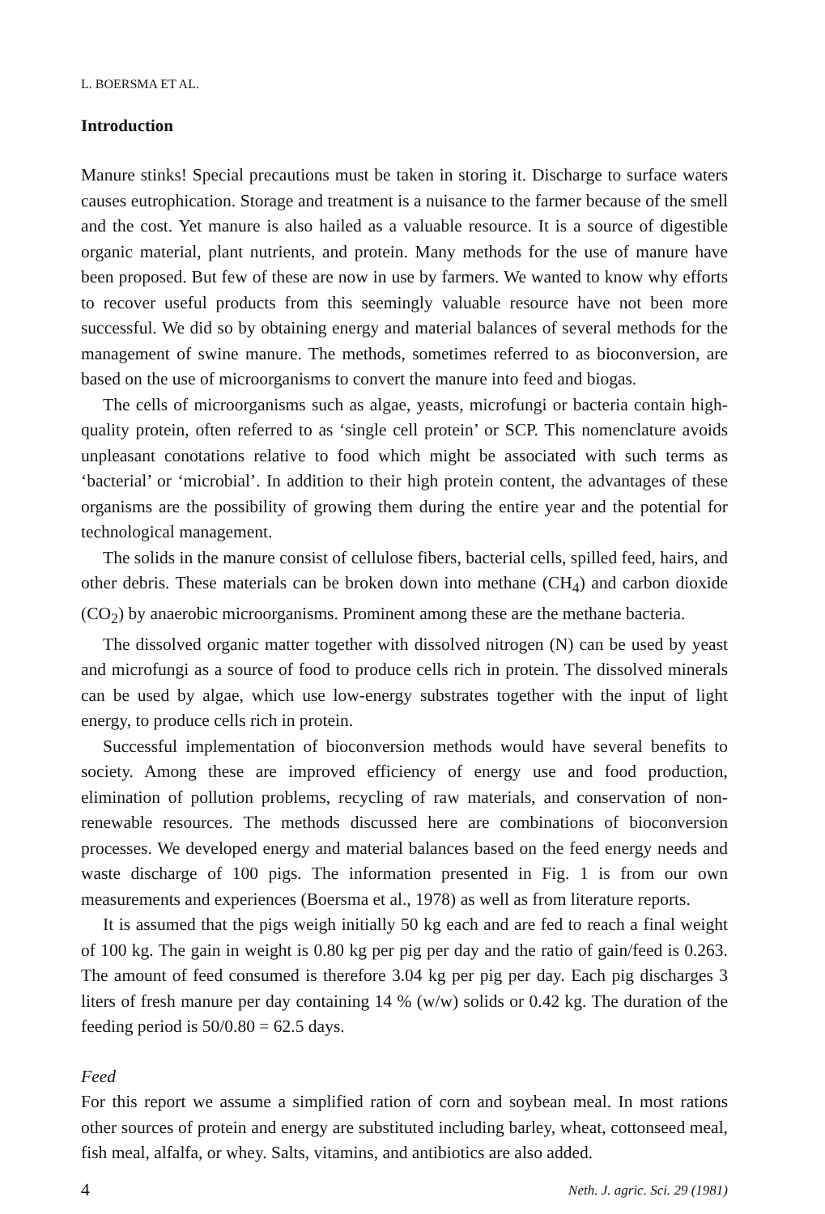L. BOERSMA ET AL.
Introduction
Manure stinks! Special precautions must be taken in storing it. Discharge to surface waters causes eutrophication. Storage and treatment is a nuisance to the farmer because of the smell and the cost. Yet manure is also hailed as a valuable resource. It is a source of digestible organic material, plant nutrients, and protein. Many methods for the use of manure have been proposed. But few of these are now in use by farmers. We wanted to know why efforts to recover useful products from this seemingly valuable resource have not been more successful. We did so by obtaining energy and material balances of several methods for the management of swine manure. The methods, sometimes referred to as bioconversion, are based on the use of microorganisms to convert the manure into feed and biogas.
The cells of microorganisms such as algae, yeasts, microfungi or bacteria contain high-quality protein, often referred to as ‘single cell protein’ or SCP. This nomenclature avoids unpleasant conotations relative to food which might be associated with such terms as ‘bacterial’ or ‘microbial’. In addition to their high protein content, the advantages of these organisms are the possibility of growing them during the entire year and the potential for technological management.
The solids in the manure consist of cellulose fibers, bacterial cells, spilled feed, hairs, and other debris. These materials can be broken down into methane (CH<sub>4</sub>) and carbon dioxide (CO<sub>2</sub>) by anaerobic microorganisms. Prominent among these are the methane bacteria.
The dissolved organic matter together with dissolved nitrogen (N) can be used by yeast and microfungi as a source of food to produce cells rich in protein. The dissolved minerals can be used by algae, which use low-energy substrates together with the input of light energy, to produce cells rich in protein.
Successful implementation of bioconversion methods would have several benefits to society. Among these are improved efficiency of energy use and food production, elimination of pollution problems, recycling of raw materials, and conservation of non-renewable resources. The methods discussed here are combinations of bioconversion processes. We developed energy and material balances based on the feed energy needs and waste discharge of 100 pigs. The information presented in Fig. 1 is from our own measurements and experiences (Boersma et al., 1978) as well as from literature reports.
It is assumed that the pigs weigh initially 50 kg each and are fed to reach a final weight of 100 kg. The gain in weight is 0.80 kg per pig per day and the ratio of gain/feed is 0.263. The amount of feed consumed is therefore 3.04 kg per pig per day. Each pig discharges 3 liters of fresh manure per day containing 14 % (w/w) solids or 0.42 kg. The duration of the feeding period is 50/0.80 = 62.5 days.
Feed
For this report we assume a simplified ration of corn and soybean meal. In most rations other sources of protein and energy are substituted including barley, wheat, cottonseed meal, fish meal, alfalfa, or whey. Salts, vitamins, and antibiotics are also added.
4 Neth. J. agric. Sci. 29 (1981)